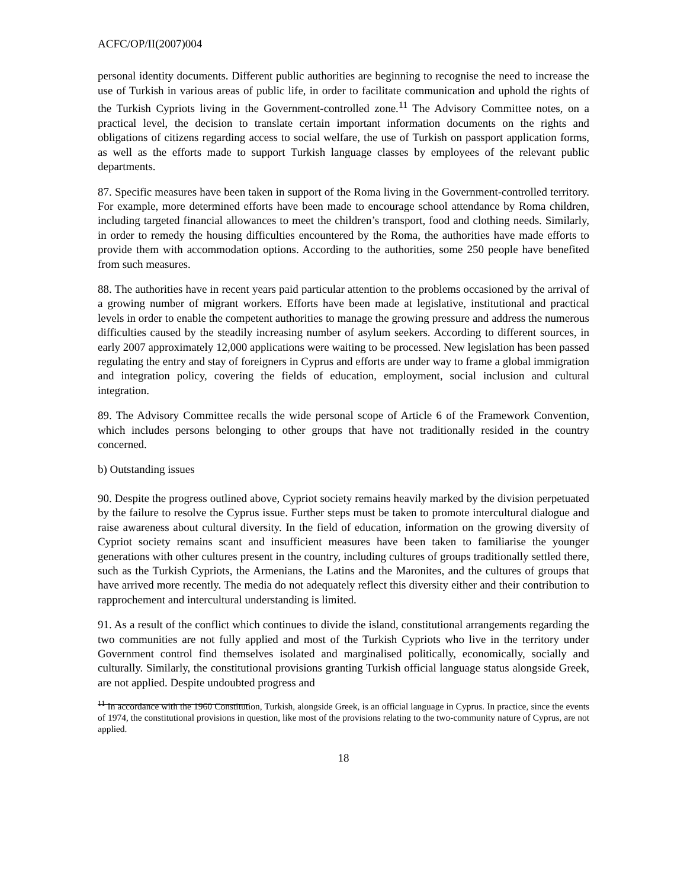ACFC/OP/II(2007)004
personal identity documents. Different public authorities are beginning to recognise the need to increase the use of Turkish in various areas of public life, in order to facilitate communication and uphold the rights of the Turkish Cypriots living in the Government-controlled zone.<sup>11</sup> The Advisory Committee notes, on a practical level, the decision to translate certain important information documents on the rights and obligations of citizens regarding access to social welfare, the use of Turkish on passport application forms, as well as the efforts made to support Turkish language classes by employees of the relevant public departments.
87. Specific measures have been taken in support of the Roma living in the Government-controlled territory. For example, more determined efforts have been made to encourage school attendance by Roma children, including targeted financial allowances to meet the children’s transport, food and clothing needs. Similarly, in order to remedy the housing difficulties encountered by the Roma, the authorities have made efforts to provide them with accommodation options. According to the authorities, some 250 people have benefited from such measures.
88. The authorities have in recent years paid particular attention to the problems occasioned by the arrival of a growing number of migrant workers. Efforts have been made at legislative, institutional and practical levels in order to enable the competent authorities to manage the growing pressure and address the numerous difficulties caused by the steadily increasing number of asylum seekers. According to different sources, in early 2007 approximately 12,000 applications were waiting to be processed. New legislation has been passed regulating the entry and stay of foreigners in Cyprus and efforts are under way to frame a global immigration and integration policy, covering the fields of education, employment, social inclusion and cultural integration.
89. The Advisory Committee recalls the wide personal scope of Article 6 of the Framework Convention, which includes persons belonging to other groups that have not traditionally resided in the country concerned.
b) Outstanding issues
90. Despite the progress outlined above, Cypriot society remains heavily marked by the division perpetuated by the failure to resolve the Cyprus issue. Further steps must be taken to promote intercultural dialogue and raise awareness about cultural diversity. In the field of education, information on the growing diversity of Cypriot society remains scant and insufficient measures have been taken to familiarise the younger generations with other cultures present in the country, including cultures of groups traditionally settled there, such as the Turkish Cypriots, the Armenians, the Latins and the Maronites, and the cultures of groups that have arrived more recently. The media do not adequately reflect this diversity either and their contribution to rapprochement and intercultural understanding is limited.
91. As a result of the conflict which continues to divide the island, constitutional arrangements regarding the two communities are not fully applied and most of the Turkish Cypriots who live in the territory under Government control find themselves isolated and marginalised politically, economically, socially and culturally. Similarly, the constitutional provisions granting Turkish official language status alongside Greek, are not applied. Despite undoubted progress and
<sup>11</sup> In accordance with the 1960 Constitution, Turkish, alongside Greek, is an official language in Cyprus. In practice, since the events of 1974, the constitutional provisions in question, like most of the provisions relating to the two-community nature of Cyprus, are not applied.
18